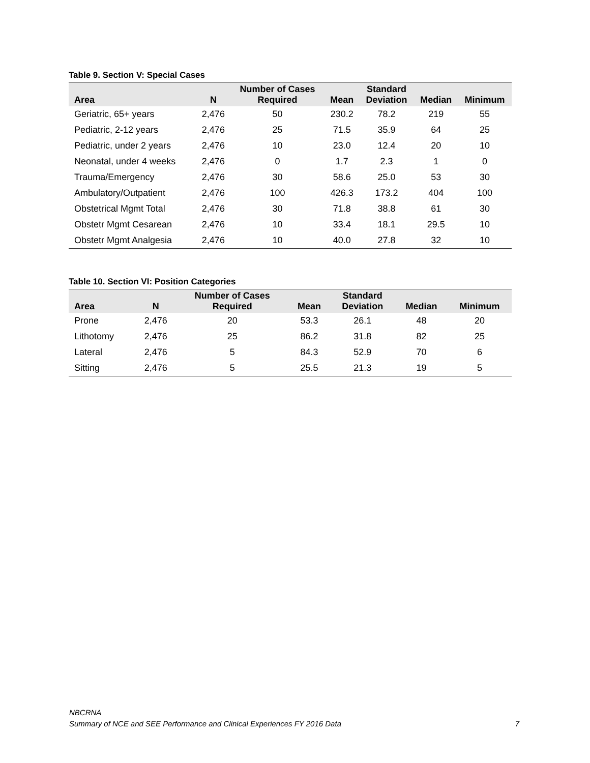Table 9. Section V: Special Cases
| Area | N | Number of Cases Required | Mean | Standard Deviation | Median | Minimum |
| --- | --- | --- | --- | --- | --- | --- |
| Geriatric, 65+ years | 2,476 | 50 | 230.2 | 78.2 | 219 | 55 |
| Pediatric, 2-12 years | 2,476 | 25 | 71.5 | 35.9 | 64 | 25 |
| Pediatric, under 2 years | 2,476 | 10 | 23.0 | 12.4 | 20 | 10 |
| Neonatal, under 4 weeks | 2,476 | 0 | 1.7 | 2.3 | 1 | 0 |
| Trauma/Emergency | 2,476 | 30 | 58.6 | 25.0 | 53 | 30 |
| Ambulatory/Outpatient | 2,476 | 100 | 426.3 | 173.2 | 404 | 100 |
| Obstetrical Mgmt Total | 2,476 | 30 | 71.8 | 38.8 | 61 | 30 |
| Obstetr Mgmt Cesarean | 2,476 | 10 | 33.4 | 18.1 | 29.5 | 10 |
| Obstetr Mgmt Analgesia | 2,476 | 10 | 40.0 | 27.8 | 32 | 10 |
Table 10. Section VI: Position Categories
| Area | N | Number of Cases Required | Mean | Standard Deviation | Median | Minimum |
| --- | --- | --- | --- | --- | --- | --- |
| Prone | 2,476 | 20 | 53.3 | 26.1 | 48 | 20 |
| Lithotomy | 2,476 | 25 | 86.2 | 31.8 | 82 | 25 |
| Lateral | 2,476 | 5 | 84.3 | 52.9 | 70 | 6 |
| Sitting | 2,476 | 5 | 25.5 | 21.3 | 19 | 5 |
NBCRNA
Summary of NCE and SEE Performance and Clinical Experiences FY 2016 Data
7